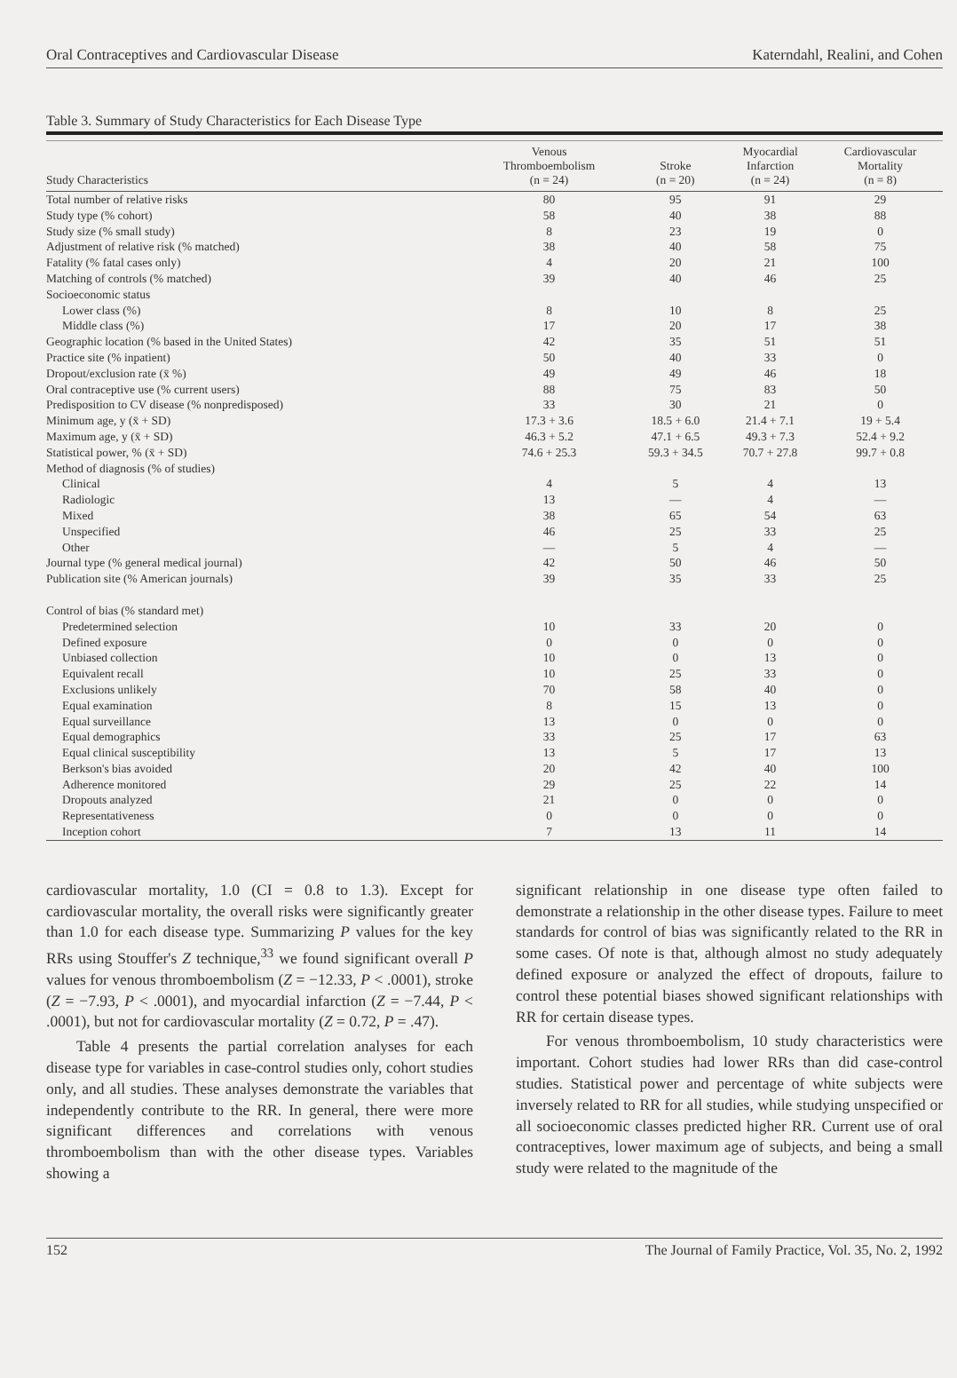Oral Contraceptives and Cardiovascular Disease Katerndahl, Realini, and Cohen
Table 3. Summary of Study Characteristics for Each Disease Type
| Study Characteristics | Venous Thromboembolism (n = 24) | Stroke (n = 20) | Myocardial Infarction (n = 24) | Cardiovascular Mortality (n = 8) |
| --- | --- | --- | --- | --- |
| Total number of relative risks | 80 | 95 | 91 | 29 |
| Study type (% cohort) | 58 | 40 | 38 | 88 |
| Study size (% small study) | 8 | 23 | 19 | 0 |
| Adjustment of relative risk (% matched) | 38 | 40 | 58 | 75 |
| Fatality (% fatal cases only) | 4 | 20 | 21 | 100 |
| Matching of controls (% matched) | 39 | 40 | 46 | 25 |
| Socioeconomic status | | | | |
| Lower class (%) | 8 | 10 | 8 | 25 |
| Middle class (%) | 17 | 20 | 17 | 38 |
| Geographic location (% based in the United States) | 42 | 35 | 51 | 51 |
| Practice site (% inpatient) | 50 | 40 | 33 | 0 |
| Dropout/exclusion rate (x̄ %) | 49 | 49 | 46 | 18 |
| Oral contraceptive use (% current users) | 88 | 75 | 83 | 50 |
| Predisposition to CV disease (% nonpredisposed) | 33 | 30 | 21 | 0 |
| Minimum age, y (x̄ + SD) | 17.3 + 3.6 | 18.5 + 6.0 | 21.4 + 7.1 | 19 + 5.4 |
| Maximum age, y (x̄ + SD) | 46.3 + 5.2 | 47.1 + 6.5 | 49.3 + 7.3 | 52.4 + 9.2 |
| Statistical power, % (x̄ + SD) | 74.6 + 25.3 | 59.3 + 34.5 | 70.7 + 27.8 | 99.7 + 0.8 |
| Method of diagnosis (% of studies) | | | | |
| Clinical | 4 | 5 | 4 | 13 |
| Radiologic | 13 | — | 4 | — |
| Mixed | 38 | 65 | 54 | 63 |
| Unspecified | 46 | 25 | 33 | 25 |
| Other | — | 5 | 4 | — |
| Journal type (% general medical journal) | 42 | 50 | 46 | 50 |
| Publication site (% American journals) | 39 | 35 | 33 | 25 |
| Control of bias (% standard met) | | | | |
| Predetermined selection | 10 | 33 | 20 | 0 |
| Defined exposure | 0 | 0 | 0 | 0 |
| Unbiased collection | 10 | 0 | 13 | 0 |
| Equivalent recall | 10 | 25 | 33 | 0 |
| Exclusions unlikely | 70 | 58 | 40 | 0 |
| Equal examination | 8 | 15 | 13 | 0 |
| Equal surveillance | 13 | 0 | 0 | 0 |
| Equal demographics | 33 | 25 | 17 | 63 |
| Equal clinical susceptibility | 13 | 5 | 17 | 13 |
| Berkson's bias avoided | 20 | 42 | 40 | 100 |
| Adherence monitored | 29 | 25 | 22 | 14 |
| Dropouts analyzed | 21 | 0 | 0 | 0 |
| Representativeness | 0 | 0 | 0 | 0 |
| Inception cohort | 7 | 13 | 11 | 14 |
cardiovascular mortality, 1.0 (CI = 0.8 to 1.3). Except for cardiovascular mortality, the overall risks were significantly greater than 1.0 for each disease type. Summarizing P values for the key RRs using Stouffer's Z technique,<sup>33</sup> we found significant overall P values for venous thromboembolism (Z = −12.33, P < .0001), stroke (Z = −7.93, P < .0001), and myocardial infarction (Z = −7.44, P < .0001), but not for cardiovascular mortality (Z = 0.72, P = .47).
Table 4 presents the partial correlation analyses for each disease type for variables in case-control studies only, cohort studies only, and all studies. These analyses demonstrate the variables that independently contribute to the RR. In general, there were more significant differences and correlations with venous thromboembolism than with the other disease types. Variables showing a
significant relationship in one disease type often failed to demonstrate a relationship in the other disease types. Failure to meet standards for control of bias was significantly related to the RR in some cases. Of note is that, although almost no study adequately defined exposure or analyzed the effect of dropouts, failure to control these potential biases showed significant relationships with RR for certain disease types.
For venous thromboembolism, 10 study characteristics were important. Cohort studies had lower RRs than did case-control studies. Statistical power and percentage of white subjects were inversely related to RR for all studies, while studying unspecified or all socioeconomic classes predicted higher RR. Current use of oral contraceptives, lower maximum age of subjects, and being a small study were related to the magnitude of the
152 The Journal of Family Practice, Vol. 35, No. 2, 1992